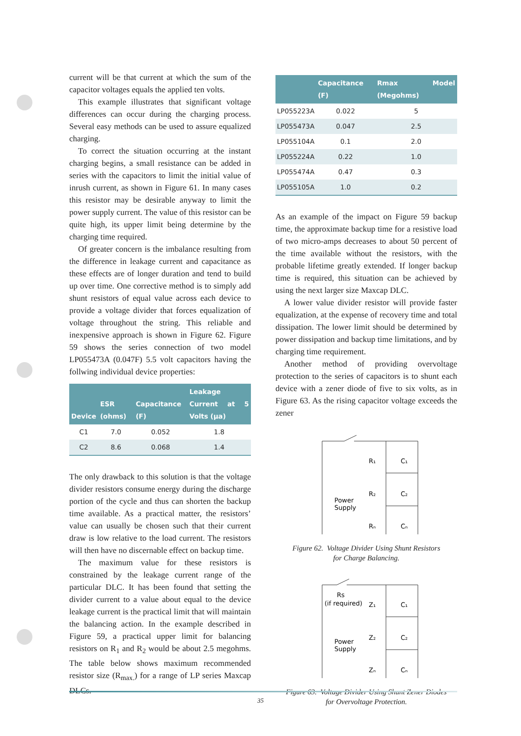current will be that current at which the sum of the capacitor voltages equals the applied ten volts.
This example illustrates that significant voltage differences can occur during the charging process. Several easy methods can be used to assure equalized charging.
To correct the situation occurring at the instant charging begins, a small resistance can be added in series with the capacitors to limit the initial value of inrush current, as shown in Figure 61. In many cases this resistor may be desirable anyway to limit the power supply current. The value of this resistor can be quite high, its upper limit being determine by the charging time required.
Of greater concern is the imbalance resulting from the difference in leakage current and capacitance as these effects are of longer duration and tend to build up over time. One corrective method is to simply add shunt resistors of equal value across each device to provide a voltage divider that forces equalization of voltage throughout the string. This reliable and inexpensive approach is shown in Figure 62. Figure 59 shows the series connection of two model LP055473A (0.047F) 5.5 volt capacitors having the follwing individual device properties:
| Device | ESR (ohms) | Capacitance (F) | Leakage Current at 5 Volts (µa) |
| --- | --- | --- | --- |
| C1 | 7.0 | 0.052 | 1.8 |
| C2 | 8.6 | 0.068 | 1.4 |
The only drawback to this solution is that the voltage divider resistors consume energy during the discharge portion of the cycle and thus can shorten the backup time available. As a practical matter, the resistors’ value can usually be chosen such that their current draw is low relative to the load current. The resistors will then have no discernable effect on backup time.
The maximum value for these resistors is constrained by the leakage current range of the particular DLC. It has been found that setting the divider current to a value about equal to the device leakage current is the practical limit that will maintain the balancing action. In the example described in Figure 59, a practical upper limit for balancing resistors on R<sub>1</sub> and R<sub>2</sub> would be about 2.5 megohms. The table below shows maximum recommended resistor size (R<sub>max.</sub>) for a range of LP series Maxcap DLCs.
| | Capacitance (F) | Rmax Model (Megohms) |
| --- | --- | --- |
| LP055223A | 0.022 | 5 |
| LP055473A | 0.047 | 2.5 |
| LP055104A | 0.1 | 2.0 |
| LP055224A | 0.22 | 1.0 |
| LP055474A | 0.47 | 0.3 |
| LP055105A | 1.0 | 0.2 |
As an example of the impact on Figure 59 backup time, the approximate backup time for a resistive load of two micro-amps decreases to about 50 percent of the time available without the resistors, with the probable lifetime greatly extended. If longer backup time is required, this situation can be achieved by using the next larger size Maxcap DLC.
A lower value divider resistor will provide faster equalization, at the expense of recovery time and total dissipation. The lower limit should be determined by power dissipation and backup time limitations, and by charging time requirement.
Another method of providing overvoltage protection to the series of capacitors is to shunt each device with a zener diode of five to six volts, as in Figure 63. As the rising capacitor voltage exceeds the zener
Power
Supply
R₁
C₁
R₂
C₂
Rₙ
Cₙ
Figure 62. Voltage Divider Using Shunt Resistors
for Charge Balancing.
Rs
(if required)
Power
Supply
Z₁
C₁
Z₂
C₂
Zₙ
Cₙ
Figure 63. Voltage Divider Using Shunt Zener Diodes
for Overvoltage Protection.
35